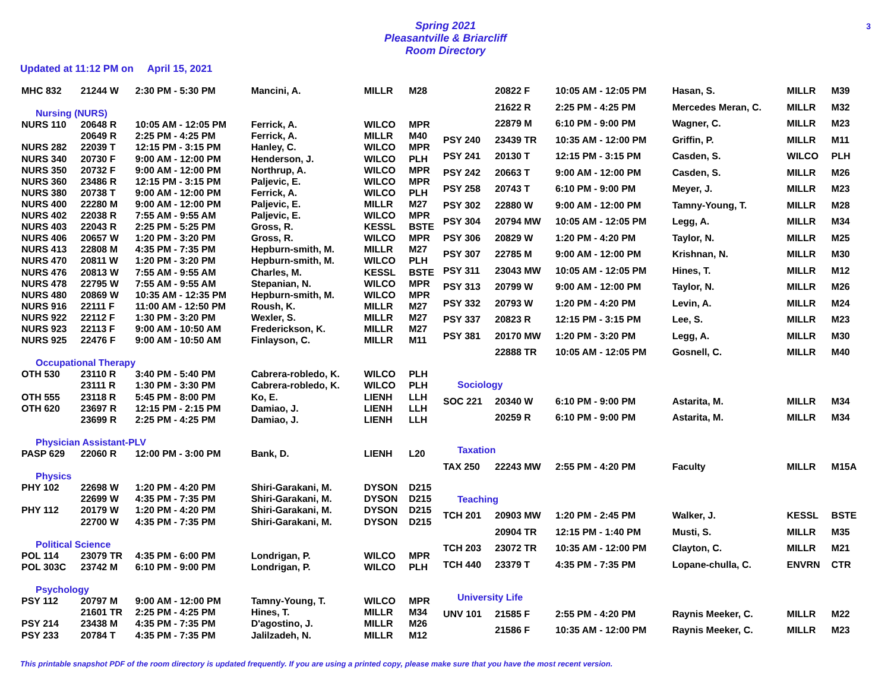Spring 2021
Pleasantville & Briarcliff
Room Directory
3
Updated at 11:12 PM on April 15, 2021
| MHC 832 | 21244 W | 2:30 PM - 5:30 PM | Mancini, A. | MILLR | M28 |
| Nursing (NURS) | | | | | |
| NURS 110 | 20648 R | 10:05 AM - 12:05 PM | Ferrick, A. | WILCO | MPR |
| | 20649 R | 2:25 PM - 4:25 PM | Ferrick, A. | MILLR | M40 |
| NURS 282 | 22039 T | 12:15 PM - 3:15 PM | Hanley, C. | WILCO | MPR |
| NURS 340 | 20730 F | 9:00 AM - 12:00 PM | Henderson, J. | WILCO | PLH |
| NURS 350 | 20732 F | 9:00 AM - 12:00 PM | Northrup, A. | WILCO | MPR |
| NURS 360 | 23486 R | 12:15 PM - 3:15 PM | Paljevic, E. | WILCO | MPR |
| NURS 380 | 20738 T | 9:00 AM - 12:00 PM | Ferrick, A. | WILCO | PLH |
| NURS 400 | 22280 M | 9:00 AM - 12:00 PM | Paljevic, E. | MILLR | M27 |
| NURS 402 | 22038 R | 7:55 AM - 9:55 AM | Paljevic, E. | WILCO | MPR |
| NURS 403 | 22043 R | 2:25 PM - 5:25 PM | Gross, R. | KESSL | BSTE |
| NURS 406 | 20657 W | 1:20 PM - 3:20 PM | Gross, R. | WILCO | MPR |
| NURS 413 | 22808 M | 4:35 PM - 7:35 PM | Hepburn-smith, M. | MILLR | M27 |
| NURS 470 | 20811 W | 1:20 PM - 3:20 PM | Hepburn-smith, M. | WILCO | PLH |
| NURS 476 | 20813 W | 7:55 AM - 9:55 AM | Charles, M. | KESSL | BSTE |
| NURS 478 | 22795 W | 7:55 AM - 9:55 AM | Stepanian, N. | WILCO | MPR |
| NURS 480 | 20869 W | 10:35 AM - 12:35 PM | Hepburn-smith, M. | WILCO | MPR |
| NURS 916 | 22111 F | 11:00 AM - 12:50 PM | Roush, K. | MILLR | M27 |
| NURS 922 | 22112 F | 1:30 PM - 3:20 PM | Wexler, S. | MILLR | M27 |
| NURS 923 | 22113 F | 9:00 AM - 10:50 AM | Frederickson, K. | MILLR | M27 |
| NURS 925 | 22476 F | 9:00 AM - 10:50 AM | Finlayson, C. | MILLR | M11 |
| Occupational Therapy | | | | | |
| OTH 530 | 23110 R | 3:40 PM - 5:40 PM | Cabrera-robledo, K. | WILCO | PLH |
| | 23111 R | 1:30 PM - 3:30 PM | Cabrera-robledo, K. | WILCO | PLH |
| OTH 555 | 23118 R | 5:45 PM - 8:00 PM | Ko, E. | LIENH | LLH |
| OTH 620 | 23697 R | 12:15 PM - 2:15 PM | Damiao, J. | LIENH | LLH |
| | 23699 R | 2:25 PM - 4:25 PM | Damiao, J. | LIENH | LLH |
| Physician Assistant-PLV | | | | | |
| PASP 629 | 22060 R | 12:00 PM - 3:00 PM | Bank, D. | LIENH | L20 |
| Physics | | | | | |
| PHY 102 | 22698 W | 1:20 PM - 4:20 PM | Shiri-Garakani, M. | DYSON | D215 |
| | 22699 W | 4:35 PM - 7:35 PM | Shiri-Garakani, M. | DYSON | D215 |
| PHY 112 | 20179 W | 1:20 PM - 4:20 PM | Shiri-Garakani, M. | DYSON | D215 |
| | 22700 W | 4:35 PM - 7:35 PM | Shiri-Garakani, M. | DYSON | D215 |
| Political Science | | | | | |
| POL 114 | 23079 TR | 4:35 PM - 6:00 PM | Londrigan, P. | WILCO | MPR |
| POL 303C | 23742 M | 6:10 PM - 9:00 PM | Londrigan, P. | WILCO | PLH |
| Psychology | | | | | |
| PSY 112 | 20797 M | 9:00 AM - 12:00 PM | Tamny-Young, T. | WILCO | MPR |
| | 21601 TR | 2:25 PM - 4:25 PM | Hines, T. | MILLR | M34 |
| PSY 214 | 23438 M | 4:35 PM - 7:35 PM | D'agostino, J. | MILLR | M26 |
| PSY 233 | 20784 T | 4:35 PM - 7:35 PM | Jalilzadeh, N. | MILLR | M12 |
| | 20822 F | 10:05 AM - 12:05 PM | Hasan, S. | MILLR | M39 |
| | 21622 R | 2:25 PM - 4:25 PM | Mercedes Meran, C. | MILLR | M32 |
| | 22879 M | 6:10 PM - 9:00 PM | Wagner, C. | MILLR | M23 |
| PSY 240 | 23439 TR | 10:35 AM - 12:00 PM | Griffin, P. | MILLR | M11 |
| PSY 241 | 20130 T | 12:15 PM - 3:15 PM | Casden, S. | WILCO | PLH |
| PSY 242 | 20663 T | 9:00 AM - 12:00 PM | Casden, S. | MILLR | M26 |
| PSY 258 | 20743 T | 6:10 PM - 9:00 PM | Meyer, J. | MILLR | M23 |
| PSY 302 | 22880 W | 9:00 AM - 12:00 PM | Tamny-Young, T. | MILLR | M28 |
| PSY 304 | 20794 MW | 10:05 AM - 12:05 PM | Legg, A. | MILLR | M34 |
| PSY 306 | 20829 W | 1:20 PM - 4:20 PM | Taylor, N. | MILLR | M25 |
| PSY 307 | 22785 M | 9:00 AM - 12:00 PM | Krishnan, N. | MILLR | M30 |
| PSY 311 | 23043 MW | 10:05 AM - 12:05 PM | Hines, T. | MILLR | M12 |
| PSY 313 | 20799 W | 9:00 AM - 12:00 PM | Taylor, N. | MILLR | M26 |
| PSY 332 | 20793 W | 1:20 PM - 4:20 PM | Levin, A. | MILLR | M24 |
| PSY 337 | 20823 R | 12:15 PM - 3:15 PM | Lee, S. | MILLR | M23 |
| PSY 381 | 20170 MW | 1:20 PM - 3:20 PM | Legg, A. | MILLR | M30 |
| | 22888 TR | 10:05 AM - 12:05 PM | Gosnell, C. | MILLR | M40 |
| Sociology | | | | | |
| SOC 221 | 20340 W | 6:10 PM - 9:00 PM | Astarita, M. | MILLR | M34 |
| | 20259 R | 6:10 PM - 9:00 PM | Astarita, M. | MILLR | M34 |
| Taxation | | | | | |
| TAX 250 | 22243 MW | 2:55 PM - 4:20 PM | Faculty | MILLR | M15A |
| Teaching | | | | | |
| TCH 201 | 20903 MW | 1:20 PM - 2:45 PM | Walker, J. | KESSL | BSTE |
| | 20904 TR | 12:15 PM - 1:40 PM | Musti, S. | MILLR | M35 |
| TCH 203 | 23072 TR | 10:35 AM - 12:00 PM | Clayton, C. | MILLR | M21 |
| TCH 440 | 23379 T | 4:35 PM - 7:35 PM | Lopane-chulla, C. | ENVRN | CTR |
| University Life | | | | | |
| UNV 101 | 21585 F | 2:55 PM - 4:20 PM | Raynis Meeker, C. | MILLR | M22 |
| | 21586 F | 10:35 AM - 12:00 PM | Raynis Meeker, C. | MILLR | M23 |
This printable snapshot PDF of the room directory is updated frequently. If you are using a printed copy, please make sure that you have the most recent version.